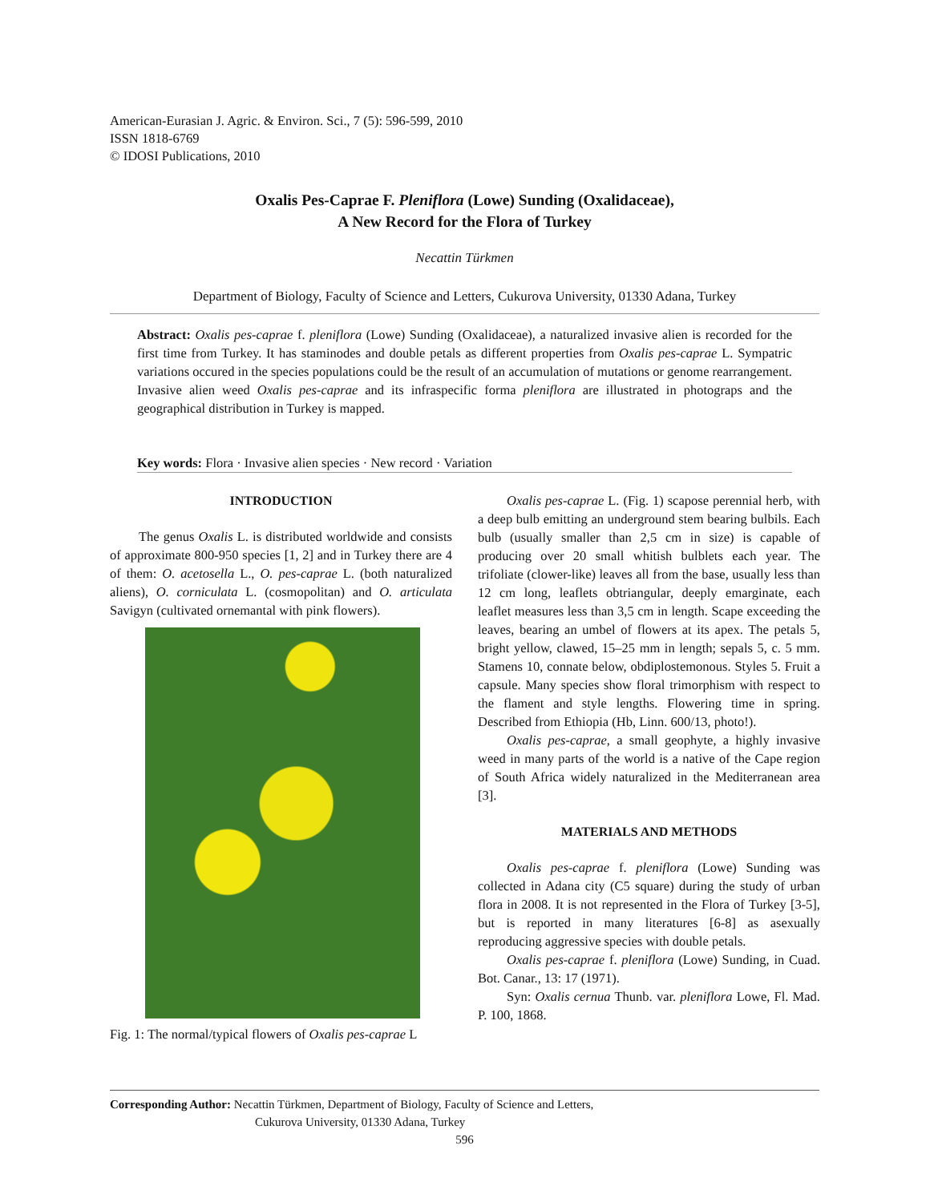American-Eurasian J. Agric. & Environ. Sci., 7 (5): 596-599, 2010
ISSN 1818-6769
© IDOSI Publications, 2010
Oxalis Pes-Caprae F. Pleniflora (Lowe) Sunding (Oxalidaceae),
A New Record for the Flora of Turkey
Necattin Türkmen
Department of Biology, Faculty of Science and Letters, Cukurova University, 01330 Adana, Turkey
Abstract: Oxalis pes-caprae f. pleniflora (Lowe) Sunding (Oxalidaceae), a naturalized invasive alien is recorded for the first time from Turkey. It has staminodes and double petals as different properties from Oxalis pes-caprae L. Sympatric variations occured in the species populations could be the result of an accumulation of mutations or genome rearrangement. Invasive alien weed Oxalis pes-caprae and its infraspecific forma pleniflora are illustrated in photograps and the geographical distribution in Turkey is mapped.
Key words: Flora · Invasive alien species · New record · Variation
INTRODUCTION
The genus Oxalis L. is distributed worldwide and consists of approximate 800-950 species [1, 2] and in Turkey there are 4 of them: O. acetosella L., O. pes-caprae L. (both naturalized aliens), O. corniculata L. (cosmopolitan) and O. articulata Savigyn (cultivated ornemantal with pink flowers).
Fig. 1: The normal/typical flowers of Oxalis pes-caprae L
Oxalis pes-caprae L. (Fig. 1) scapose perennial herb, with a deep bulb emitting an underground stem bearing bulbils. Each bulb (usually smaller than 2,5 cm in size) is capable of producing over 20 small whitish bulblets each year. The trifoliate (clower-like) leaves all from the base, usually less than 12 cm long, leaflets obtriangular, deeply emarginate, each leaflet measures less than 3,5 cm in length. Scape exceeding the leaves, bearing an umbel of flowers at its apex. The petals 5, bright yellow, clawed, 15–25 mm in length; sepals 5, c. 5 mm. Stamens 10, connate below, obdiplostemonous. Styles 5. Fruit a capsule. Many species show floral trimorphism with respect to the flament and style lengths. Flowering time in spring. Described from Ethiopia (Hb, Linn. 600/13, photo!).
Oxalis pes-caprae, a small geophyte, a highly invasive weed in many parts of the world is a native of the Cape region of South Africa widely naturalized in the Mediterranean area [3].
MATERIALS AND METHODS
Oxalis pes-caprae f. pleniflora (Lowe) Sunding was collected in Adana city (C5 square) during the study of urban flora in 2008. It is not represented in the Flora of Turkey [3-5], but is reported in many literatures [6-8] as asexually reproducing aggressive species with double petals.
Oxalis pes-caprae f. pleniflora (Lowe) Sunding, in Cuad. Bot. Canar., 13: 17 (1971).
Syn: Oxalis cernua Thunb. var. pleniflora Lowe, Fl. Mad. P. 100, 1868.
Corresponding Author: Necattin Türkmen, Department of Biology, Faculty of Science and Letters,
Cukurova University, 01330 Adana, Turkey
596